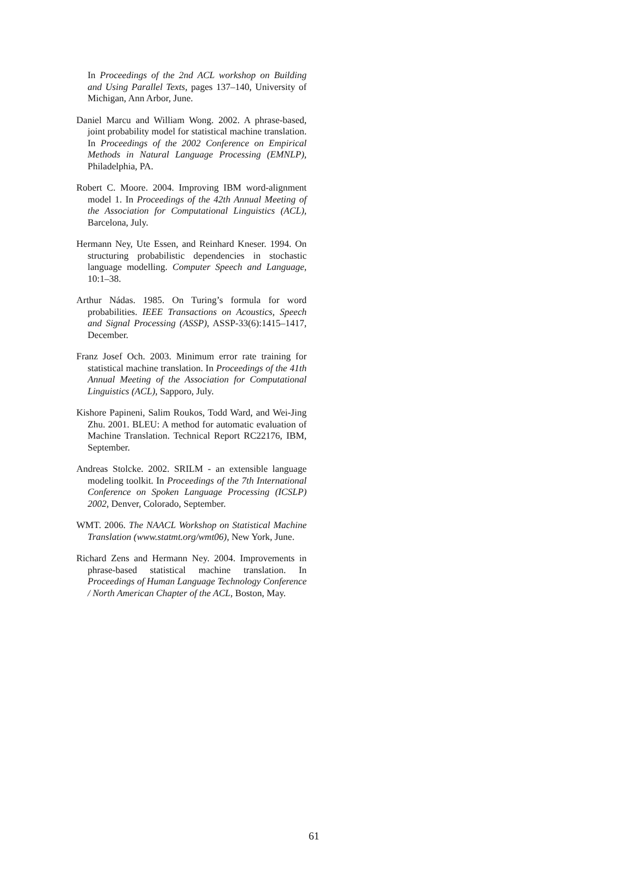In Proceedings of the 2nd ACL workshop on Building and Using Parallel Texts, pages 137–140, University of Michigan, Ann Arbor, June.
Daniel Marcu and William Wong. 2002. A phrase-based, joint probability model for statistical machine translation. In Proceedings of the 2002 Conference on Empirical Methods in Natural Language Processing (EMNLP), Philadelphia, PA.
Robert C. Moore. 2004. Improving IBM word-alignment model 1. In Proceedings of the 42th Annual Meeting of the Association for Computational Linguistics (ACL), Barcelona, July.
Hermann Ney, Ute Essen, and Reinhard Kneser. 1994. On structuring probabilistic dependencies in stochastic language modelling. Computer Speech and Language, 10:1–38.
Arthur Nádas. 1985. On Turing’s formula for word probabilities. IEEE Transactions on Acoustics, Speech and Signal Processing (ASSP), ASSP-33(6):1415–1417, December.
Franz Josef Och. 2003. Minimum error rate training for statistical machine translation. In Proceedings of the 41th Annual Meeting of the Association for Computational Linguistics (ACL), Sapporo, July.
Kishore Papineni, Salim Roukos, Todd Ward, and Wei-Jing Zhu. 2001. BLEU: A method for automatic evaluation of Machine Translation. Technical Report RC22176, IBM, September.
Andreas Stolcke. 2002. SRILM - an extensible language modeling toolkit. In Proceedings of the 7th International Conference on Spoken Language Processing (ICSLP) 2002, Denver, Colorado, September.
WMT. 2006. The NAACL Workshop on Statistical Machine Translation (www.statmt.org/wmt06), New York, June.
Richard Zens and Hermann Ney. 2004. Improvements in phrase-based statistical machine translation. In Proceedings of Human Language Technology Conference / North American Chapter of the ACL, Boston, May.
61